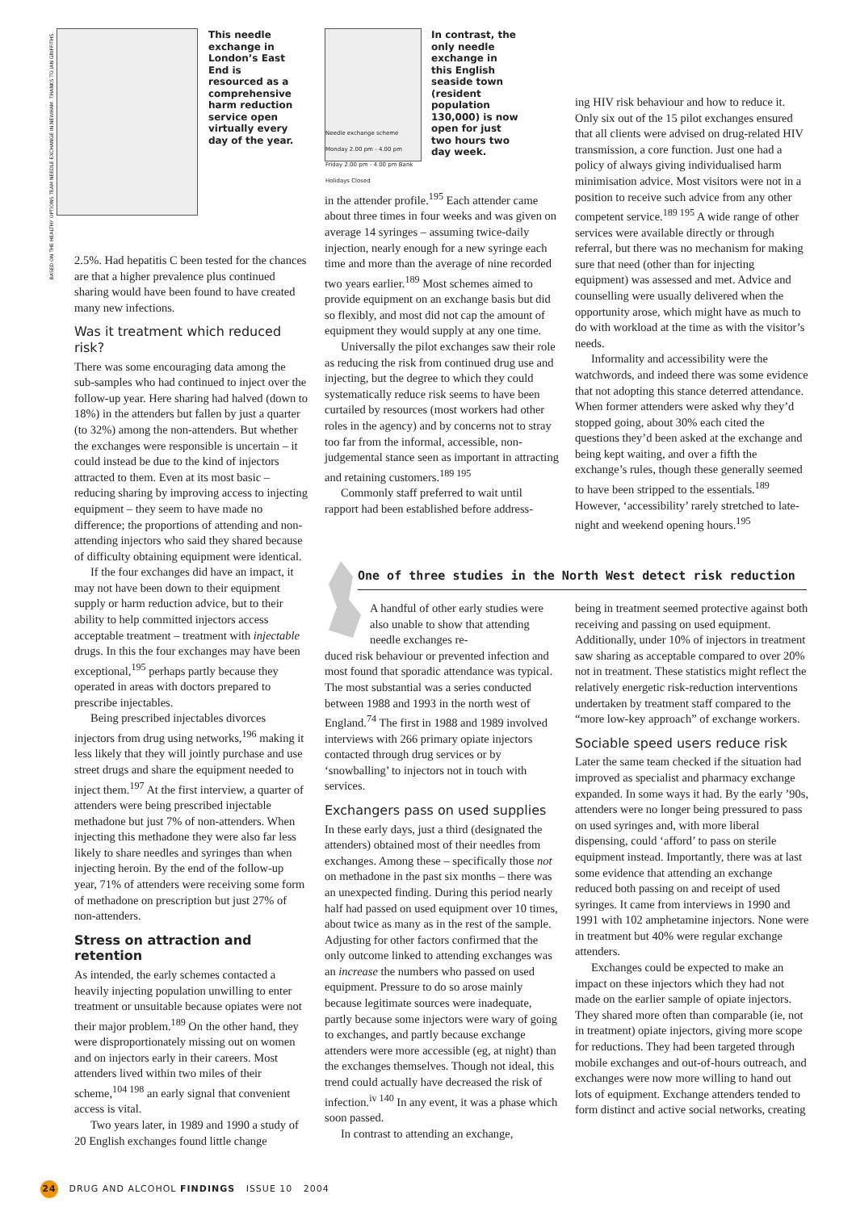This needle exchange in London’s East End is resourced as a comprehensive harm reduction service open virtually every day of the year.
BASED ON THE HEALTHY OPTIONS TEAM NEEDLE EXCHANGE IN NEWHAM. THANKS TO IAN GRIFFITHS.
Needle exchange scheme Monday 2.00 pm - 4.00 pm Friday 2.00 pm - 4.00 pm Bank Holidays Closed
In contrast, the only needle exchange in this English seaside town (resident population 130,000) is now open for just two hours two day week.
2.5%. Had hepatitis C been tested for the chances are that a higher prevalence plus continued sharing would have been found to have created many new infections.
Was it treatment which reduced risk?
There was some encouraging data among the sub-samples who had continued to inject over the follow-up year. Here sharing had halved (down to 18%) in the attenders but fallen by just a quarter (to 32%) among the non-attenders. But whether the exchanges were responsible is uncertain – it could instead be due to the kind of injectors attracted to them. Even at its most basic – reducing sharing by improving access to injecting equipment – they seem to have made no difference; the proportions of attending and non-attending injectors who said they shared because of difficulty obtaining equipment were identical.
If the four exchanges did have an impact, it may not have been down to their equipment supply or harm reduction advice, but to their ability to help committed injectors access acceptable treatment – treatment with injectable drugs. In this the four exchanges may have been exceptional,<sup>195</sup> perhaps partly because they operated in areas with doctors prepared to prescribe injectables.
Being prescribed injectables divorces injectors from drug using networks,<sup>196</sup> making it less likely that they will jointly purchase and use street drugs and share the equipment needed to inject them.<sup>197</sup> At the first interview, a quarter of attenders were being prescribed injectable methadone but just 7% of non-attenders. When injecting this methadone they were also far less likely to share needles and syringes than when injecting heroin. By the end of the follow-up year, 71% of attenders were receiving some form of methadone on prescription but just 27% of non-attenders.
Stress on attraction and retention
As intended, the early schemes contacted a heavily injecting population unwilling to enter treatment or unsuitable because opiates were not their major problem.<sup>189</sup> On the other hand, they were disproportionately missing out on women and on injectors early in their careers. Most attenders lived within two miles of their scheme,<sup>104 198</sup> an early signal that convenient access is vital.
Two years later, in 1989 and 1990 a study of 20 English exchanges found little change
in the attender profile.<sup>195</sup> Each attender came about three times in four weeks and was given on average 14 syringes – assuming twice-daily injection, nearly enough for a new syringe each time and more than the average of nine recorded two years earlier.<sup>189</sup> Most schemes aimed to provide equipment on an exchange basis but did so flexibly, and most did not cap the amount of equipment they would supply at any one time.
Universally the pilot exchanges saw their role as reducing the risk from continued drug use and injecting, but the degree to which they could systematically reduce risk seems to have been curtailed by resources (most workers had other roles in the agency) and by concerns not to stray too far from the informal, accessible, non-judgemental stance seen as important in attracting and retaining customers.<sup>189 195</sup>
Commonly staff preferred to wait until rapport had been established before address-
ing HIV risk behaviour and how to reduce it. Only six out of the 15 pilot exchanges ensured that all clients were advised on drug-related HIV transmission, a core function. Just one had a policy of always giving individualised harm minimisation advice. Most visitors were not in a position to receive such advice from any other competent service.<sup>189 195</sup> A wide range of other services were available directly or through referral, but there was no mechanism for making sure that need (other than for injecting equipment) was assessed and met. Advice and counselling were usually delivered when the opportunity arose, which might have as much to do with workload at the time as with the visitor’s needs.
Informality and accessibility were the watchwords, and indeed there was some evidence that not adopting this stance deterred attendance. When former attenders were asked why they’d stopped going, about 30% each cited the questions they’d been asked at the exchange and being kept waiting, and over a fifth the exchange’s rules, though these generally seemed to have been stripped to the essentials.<sup>189</sup> However, ‘accessibility’ rarely stretched to late-night and weekend opening hours.<sup>195</sup>
One of three studies in the North West detect risk reduction
A handful of other early studies were also unable to show that attending needle exchanges re-
duced risk behaviour or prevented infection and most found that sporadic attendance was typical. The most substantial was a series conducted between 1988 and 1993 in the north west of England.<sup>74</sup> The first in 1988 and 1989 involved interviews with 266 primary opiate injectors contacted through drug services or by ‘snowballing’ to injectors not in touch with services.
Exchangers pass on used supplies
In these early days, just a third (designated the attenders) obtained most of their needles from exchanges. Among these – specifically those not on methadone in the past six months – there was an unexpected finding. During this period nearly half had passed on used equipment over 10 times, about twice as many as in the rest of the sample. Adjusting for other factors confirmed that the only outcome linked to attending exchanges was an increase the numbers who passed on used equipment. Pressure to do so arose mainly because legitimate sources were inadequate, partly because some injectors were wary of going to exchanges, and partly because exchange attenders were more accessible (eg, at night) than the exchanges themselves. Though not ideal, this trend could actually have decreased the risk of infection.<sup>iv 140</sup> In any event, it was a phase which soon passed.
In contrast to attending an exchange,
being in treatment seemed protective against both receiving and passing on used equipment. Additionally, under 10% of injectors in treatment saw sharing as acceptable compared to over 20% not in treatment. These statistics might reflect the relatively energetic risk-reduction interventions undertaken by treatment staff compared to the “more low-key approach” of exchange workers.
Sociable speed users reduce risk
Later the same team checked if the situation had improved as specialist and pharmacy exchange expanded. In some ways it had. By the early ’90s, attenders were no longer being pressured to pass on used syringes and, with more liberal dispensing, could ‘afford’ to pass on sterile equipment instead. Importantly, there was at last some evidence that attending an exchange reduced both passing on and receipt of used syringes. It came from interviews in 1990 and 1991 with 102 amphetamine injectors. None were in treatment but 40% were regular exchange attenders.
Exchanges could be expected to make an impact on these injectors which they had not made on the earlier sample of opiate injectors. They shared more often than comparable (ie, not in treatment) opiate injectors, giving more scope for reductions. They had been targeted through mobile exchanges and out-of-hours outreach, and exchanges were now more willing to hand out lots of equipment. Exchange attenders tended to form distinct and active social networks, creating
24 DRUG AND ALCOHOL FINDINGS ISSUE 10 2004